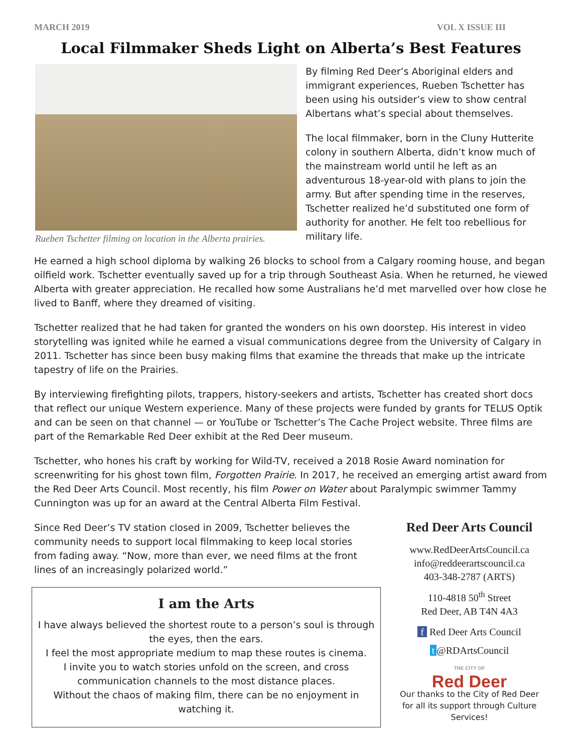MARCH 2019 VOL X ISSUE III
Local Filmmaker Sheds Light on Alberta’s Best Features
Rueben Tschetter filming on location in the Alberta prairies.
By filming Red Deer’s Aboriginal elders and immigrant experiences, Rueben Tschetter has been using his outsider’s view to show central Albertans what’s special about themselves.
The local filmmaker, born in the Cluny Hutterite colony in southern Alberta, didn’t know much of the mainstream world until he left as an adventurous 18-year-old with plans to join the army. But after spending time in the reserves, Tschetter realized he’d substituted one form of authority for another. He felt too rebellious for military life.
He earned a high school diploma by walking 26 blocks to school from a Calgary rooming house, and began oilfield work. Tschetter eventually saved up for a trip through Southeast Asia. When he returned, he viewed Alberta with greater appreciation. He recalled how some Australians he’d met marvelled over how close he lived to Banff, where they dreamed of visiting.
Tschetter realized that he had taken for granted the wonders on his own doorstep. His interest in video storytelling was ignited while he earned a visual communications degree from the University of Calgary in 2011. Tschetter has since been busy making films that examine the threads that make up the intricate tapestry of life on the Prairies.
By interviewing firefighting pilots, trappers, history-seekers and artists, Tschetter has created short docs that reflect our unique Western experience. Many of these projects were funded by grants for TELUS Optik and can be seen on that channel — or YouTube or Tschetter’s The Cache Project website. Three films are part of the Remarkable Red Deer exhibit at the Red Deer museum.
Tschetter, who hones his craft by working for Wild-TV, received a 2018 Rosie Award nomination for screenwriting for his ghost town film, Forgotten Prairie. In 2017, he received an emerging artist award from the Red Deer Arts Council. Most recently, his film Power on Water about Paralympic swimmer Tammy Cunnington was up for an award at the Central Alberta Film Festival.
Since Red Deer’s TV station closed in 2009, Tschetter believes the community needs to support local filmmaking to keep local stories from fading away. “Now, more than ever, we need films at the front lines of an increasingly polarized world.”
I am the Arts
I have always believed the shortest route to a person’s soul is through the eyes, then the ears.
I feel the most appropriate medium to map these routes is cinema.
I invite you to watch stories unfold on the screen, and cross communication channels to the most distance places.
Without the chaos of making film, there can be no enjoyment in watching it.
Red Deer Arts Council
www.RedDeerArtsCouncil.ca
info@reddeerartscouncil.ca
403-348-2787 (ARTS)
110-4818 50<sup>th</sup> Street
Red Deer, AB T4N 4A3
f Red Deer Arts Council
t @RDArtsCouncil
THE CITY OF
Red Deer
Our thanks to the City of Red Deer
for all its support through Culture Services!